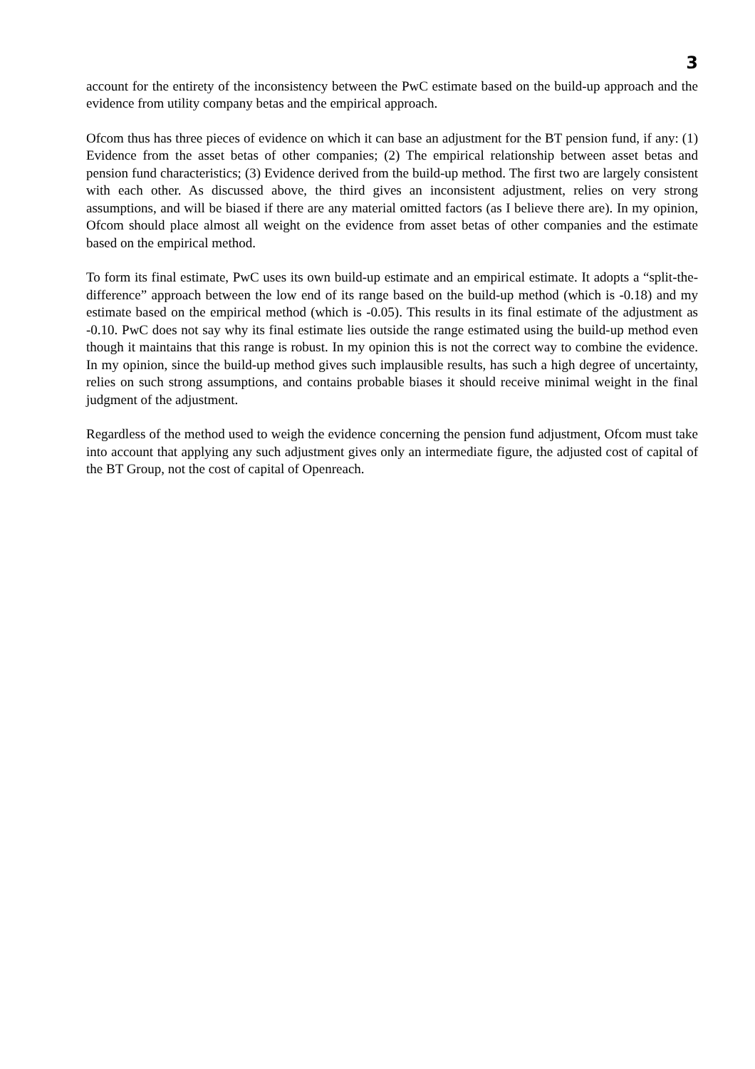3
account for the entirety of the inconsistency between the PwC estimate based on the build-up approach and the evidence from utility company betas and the empirical approach.
Ofcom thus has three pieces of evidence on which it can base an adjustment for the BT pension fund, if any: (1) Evidence from the asset betas of other companies; (2) The empirical relationship between asset betas and pension fund characteristics; (3) Evidence derived from the build-up method. The first two are largely consistent with each other. As discussed above, the third gives an inconsistent adjustment, relies on very strong assumptions, and will be biased if there are any material omitted factors (as I believe there are). In my opinion, Ofcom should place almost all weight on the evidence from asset betas of other companies and the estimate based on the empirical method.
To form its final estimate, PwC uses its own build-up estimate and an empirical estimate. It adopts a “split-the-difference” approach between the low end of its range based on the build-up method (which is -0.18) and my estimate based on the empirical method (which is -0.05). This results in its final estimate of the adjustment as -0.10. PwC does not say why its final estimate lies outside the range estimated using the build-up method even though it maintains that this range is robust. In my opinion this is not the correct way to combine the evidence. In my opinion, since the build-up method gives such implausible results, has such a high degree of uncertainty, relies on such strong assumptions, and contains probable biases it should receive minimal weight in the final judgment of the adjustment.
Regardless of the method used to weigh the evidence concerning the pension fund adjustment, Ofcom must take into account that applying any such adjustment gives only an intermediate figure, the adjusted cost of capital of the BT Group, not the cost of capital of Openreach.